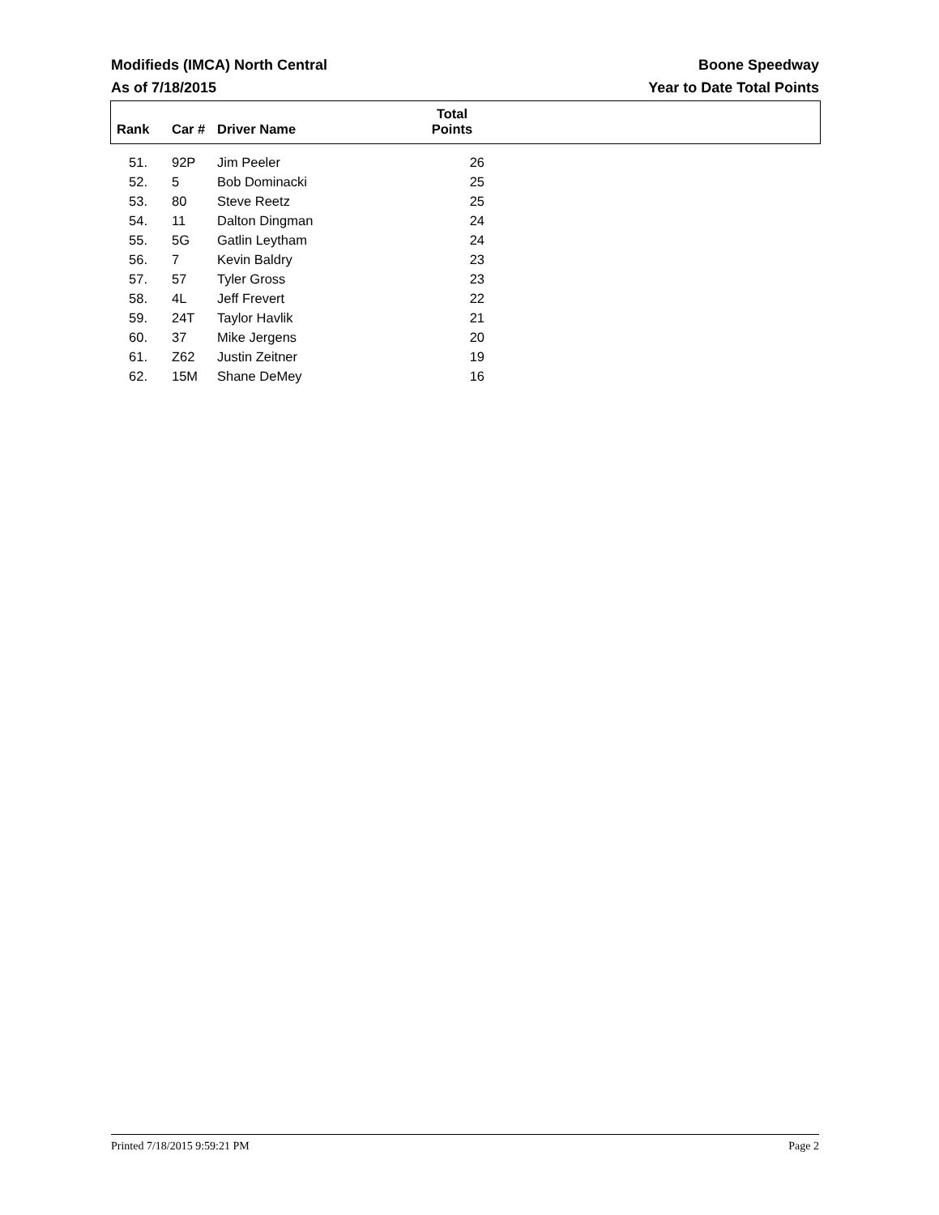Modifieds (IMCA) North Central Boone Speedway
As of 7/18/2015 Year to Date Total Points
| Rank | Car # | Driver Name | Total Points | |
| --- | --- | --- | --- | --- |
| 51. | 92P | Jim Peeler | 26 | |
| 52. | 5 | Bob Dominacki | 25 | |
| 53. | 80 | Steve Reetz | 25 | |
| 54. | 11 | Dalton Dingman | 24 | |
| 55. | 5G | Gatlin Leytham | 24 | |
| 56. | 7 | Kevin Baldry | 23 | |
| 57. | 57 | Tyler Gross | 23 | |
| 58. | 4L | Jeff Frevert | 22 | |
| 59. | 24T | Taylor Havlik | 21 | |
| 60. | 37 | Mike Jergens | 20 | |
| 61. | Z62 | Justin Zeitner | 19 | |
| 62. | 15M | Shane DeMey | 16 | |
Printed 7/18/2015 9:59:21 PM Page 2